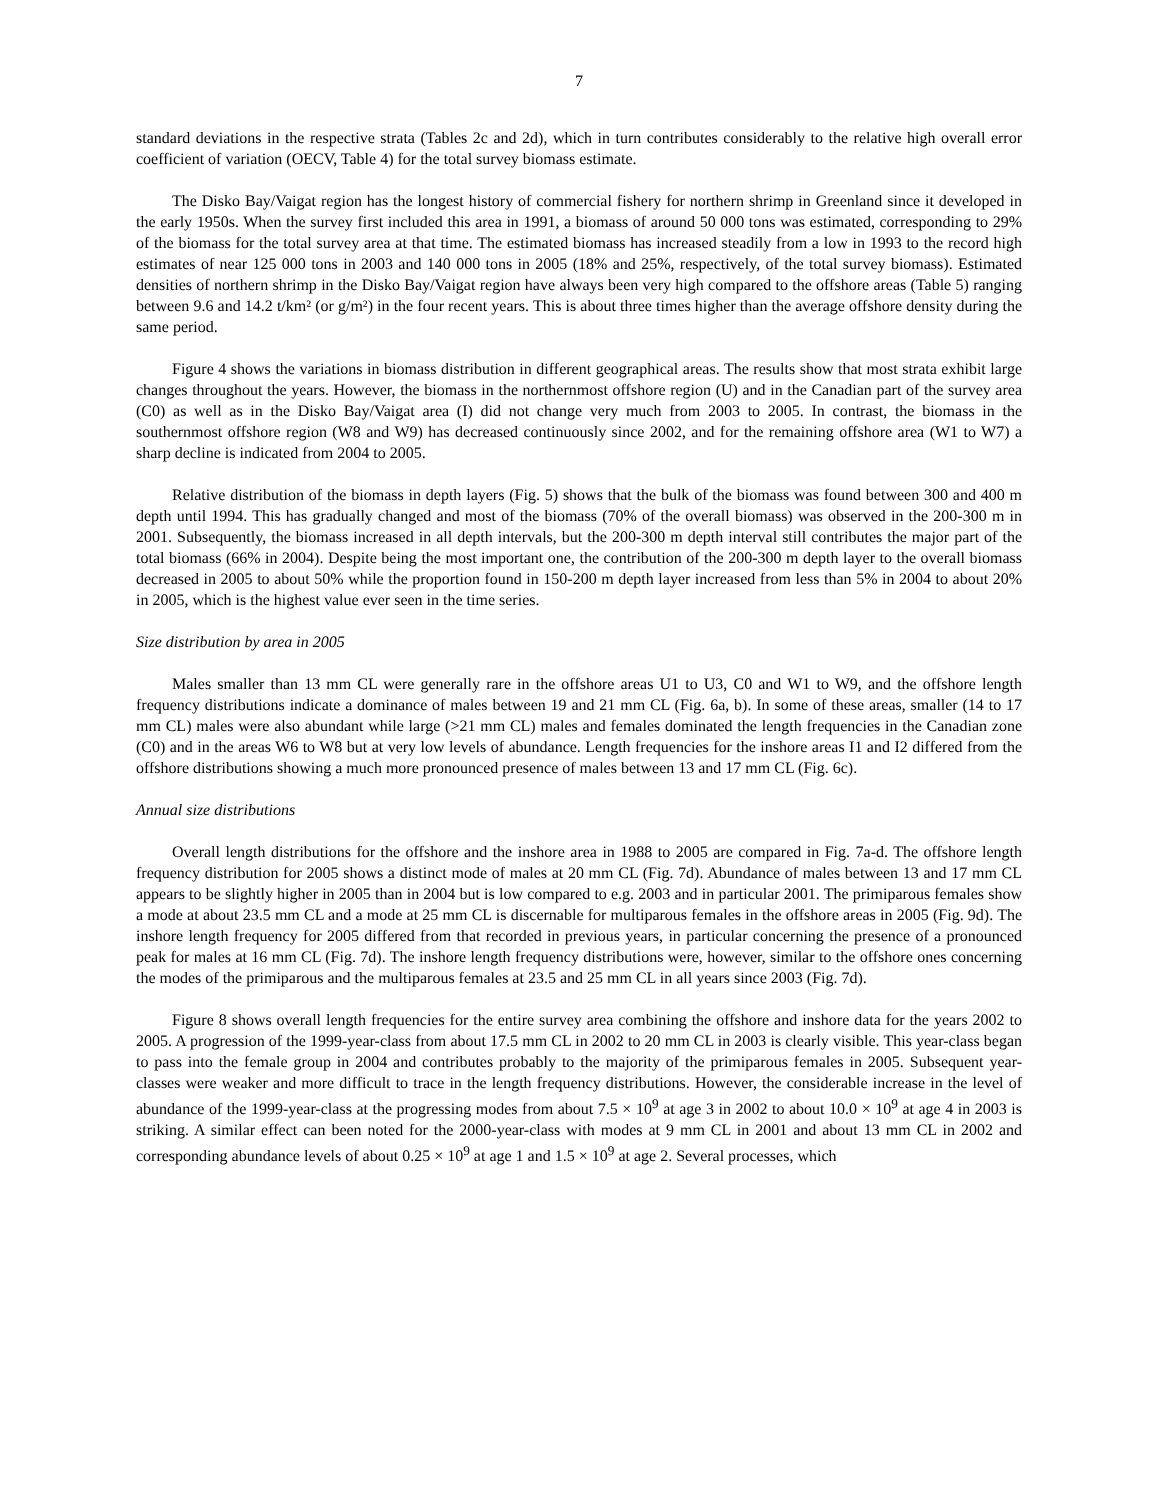7
standard deviations in the respective strata (Tables 2c and 2d), which in turn contributes considerably to the relative high overall error coefficient of variation (OECV, Table 4) for the total survey biomass estimate.
The Disko Bay/Vaigat region has the longest history of commercial fishery for northern shrimp in Greenland since it developed in the early 1950s. When the survey first included this area in 1991, a biomass of around 50 000 tons was estimated, corresponding to 29% of the biomass for the total survey area at that time. The estimated biomass has increased steadily from a low in 1993 to the record high estimates of near 125 000 tons in 2003 and 140 000 tons in 2005 (18% and 25%, respectively, of the total survey biomass). Estimated densities of northern shrimp in the Disko Bay/Vaigat region have always been very high compared to the offshore areas (Table 5) ranging between 9.6 and 14.2 t/km² (or g/m²) in the four recent years. This is about three times higher than the average offshore density during the same period.
Figure 4 shows the variations in biomass distribution in different geographical areas. The results show that most strata exhibit large changes throughout the years. However, the biomass in the northernmost offshore region (U) and in the Canadian part of the survey area (C0) as well as in the Disko Bay/Vaigat area (I) did not change very much from 2003 to 2005. In contrast, the biomass in the southernmost offshore region (W8 and W9) has decreased continuously since 2002, and for the remaining offshore area (W1 to W7) a sharp decline is indicated from 2004 to 2005.
Relative distribution of the biomass in depth layers (Fig. 5) shows that the bulk of the biomass was found between 300 and 400 m depth until 1994. This has gradually changed and most of the biomass (70% of the overall biomass) was observed in the 200-300 m in 2001. Subsequently, the biomass increased in all depth intervals, but the 200-300 m depth interval still contributes the major part of the total biomass (66% in 2004). Despite being the most important one, the contribution of the 200-300 m depth layer to the overall biomass decreased in 2005 to about 50% while the proportion found in 150-200 m depth layer increased from less than 5% in 2004 to about 20% in 2005, which is the highest value ever seen in the time series.
Size distribution by area in 2005
Males smaller than 13 mm CL were generally rare in the offshore areas U1 to U3, C0 and W1 to W9, and the offshore length frequency distributions indicate a dominance of males between 19 and 21 mm CL (Fig. 6a, b). In some of these areas, smaller (14 to 17 mm CL) males were also abundant while large (>21 mm CL) males and females dominated the length frequencies in the Canadian zone (C0) and in the areas W6 to W8 but at very low levels of abundance. Length frequencies for the inshore areas I1 and I2 differed from the offshore distributions showing a much more pronounced presence of males between 13 and 17 mm CL (Fig. 6c).
Annual size distributions
Overall length distributions for the offshore and the inshore area in 1988 to 2005 are compared in Fig. 7a-d. The offshore length frequency distribution for 2005 shows a distinct mode of males at 20 mm CL (Fig. 7d). Abundance of males between 13 and 17 mm CL appears to be slightly higher in 2005 than in 2004 but is low compared to e.g. 2003 and in particular 2001. The primiparous females show a mode at about 23.5 mm CL and a mode at 25 mm CL is discernable for multiparous females in the offshore areas in 2005 (Fig. 9d). The inshore length frequency for 2005 differed from that recorded in previous years, in particular concerning the presence of a pronounced peak for males at 16 mm CL (Fig. 7d). The inshore length frequency distributions were, however, similar to the offshore ones concerning the modes of the primiparous and the multiparous females at 23.5 and 25 mm CL in all years since 2003 (Fig. 7d).
Figure 8 shows overall length frequencies for the entire survey area combining the offshore and inshore data for the years 2002 to 2005. A progression of the 1999-year-class from about 17.5 mm CL in 2002 to 20 mm CL in 2003 is clearly visible. This year-class began to pass into the female group in 2004 and contributes probably to the majority of the primiparous females in 2005. Subsequent year-classes were weaker and more difficult to trace in the length frequency distributions. However, the considerable increase in the level of abundance of the 1999-year-class at the progressing modes from about 7.5 × 10<sup>9</sup> at age 3 in 2002 to about 10.0 × 10<sup>9</sup> at age 4 in 2003 is striking. A similar effect can been noted for the 2000-year-class with modes at 9 mm CL in 2001 and about 13 mm CL in 2002 and corresponding abundance levels of about 0.25 × 10<sup>9</sup> at age 1 and 1.5 × 10<sup>9</sup> at age 2. Several processes, which